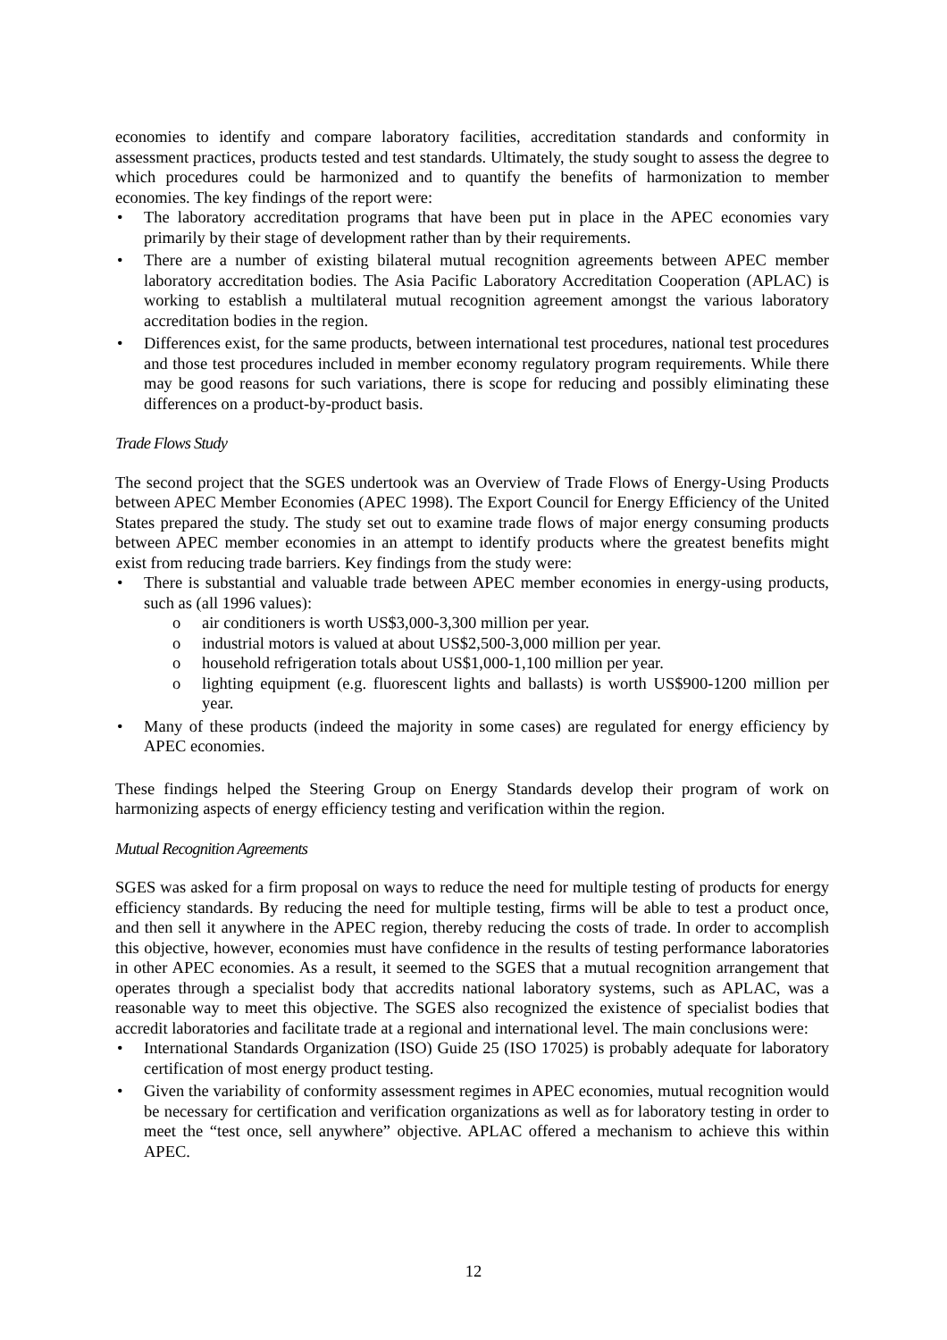economies to identify and compare laboratory facilities, accreditation standards and conformity in assessment practices, products tested and test standards. Ultimately, the study sought to assess the degree to which procedures could be harmonized and to quantify the benefits of harmonization to member economies. The key findings of the report were:
• The laboratory accreditation programs that have been put in place in the APEC economies vary primarily by their stage of development rather than by their requirements.
• There are a number of existing bilateral mutual recognition agreements between APEC member laboratory accreditation bodies. The Asia Pacific Laboratory Accreditation Cooperation (APLAC) is working to establish a multilateral mutual recognition agreement amongst the various laboratory accreditation bodies in the region.
• Differences exist, for the same products, between international test procedures, national test procedures and those test procedures included in member economy regulatory program requirements. While there may be good reasons for such variations, there is scope for reducing and possibly eliminating these differences on a product-by-product basis.
Trade Flows Study
The second project that the SGES undertook was an Overview of Trade Flows of Energy-Using Products between APEC Member Economies (APEC 1998). The Export Council for Energy Efficiency of the United States prepared the study. The study set out to examine trade flows of major energy consuming products between APEC member economies in an attempt to identify products where the greatest benefits might exist from reducing trade barriers. Key findings from the study were:
• There is substantial and valuable trade between APEC member economies in energy-using products, such as (all 1996 values):
o air conditioners is worth US$3,000-3,300 million per year.
o industrial motors is valued at about US$2,500-3,000 million per year.
o household refrigeration totals about US$1,000-1,100 million per year.
o lighting equipment (e.g. fluorescent lights and ballasts) is worth US$900-1200 million per year.
• Many of these products (indeed the majority in some cases) are regulated for energy efficiency by APEC economies.
These findings helped the Steering Group on Energy Standards develop their program of work on harmonizing aspects of energy efficiency testing and verification within the region.
Mutual Recognition Agreements
SGES was asked for a firm proposal on ways to reduce the need for multiple testing of products for energy efficiency standards. By reducing the need for multiple testing, firms will be able to test a product once, and then sell it anywhere in the APEC region, thereby reducing the costs of trade. In order to accomplish this objective, however, economies must have confidence in the results of testing performance laboratories in other APEC economies. As a result, it seemed to the SGES that a mutual recognition arrangement that operates through a specialist body that accredits national laboratory systems, such as APLAC, was a reasonable way to meet this objective. The SGES also recognized the existence of specialist bodies that accredit laboratories and facilitate trade at a regional and international level. The main conclusions were:
• International Standards Organization (ISO) Guide 25 (ISO 17025) is probably adequate for laboratory certification of most energy product testing.
• Given the variability of conformity assessment regimes in APEC economies, mutual recognition would be necessary for certification and verification organizations as well as for laboratory testing in order to meet the “test once, sell anywhere” objective. APLAC offered a mechanism to achieve this within APEC.
12